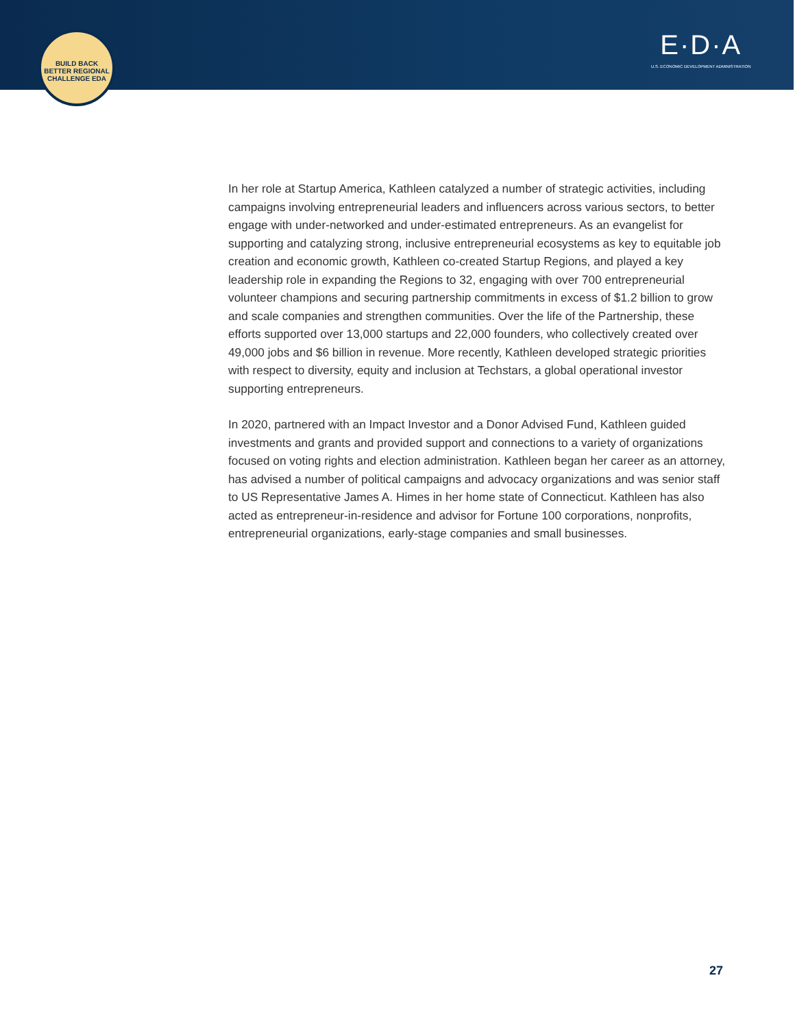BUILD BACK BETTER REGIONAL CHALLENGE EDA
E·D·A
U.S. ECONOMIC DEVELOPMENT ADMINISTRATION
In her role at Startup America, Kathleen catalyzed a number of strategic activities, including campaigns involving entrepreneurial leaders and influencers across various sectors, to better engage with under-networked and under-estimated entrepreneurs. As an evangelist for supporting and catalyzing strong, inclusive entrepreneurial ecosystems as key to equitable job creation and economic growth, Kathleen co-created Startup Regions, and played a key leadership role in expanding the Regions to 32, engaging with over 700 entrepreneurial volunteer champions and securing partnership commitments in excess of $1.2 billion to grow and scale companies and strengthen communities. Over the life of the Partnership, these efforts supported over 13,000 startups and 22,000 founders, who collectively created over 49,000 jobs and $6 billion in revenue. More recently, Kathleen developed strategic priorities with respect to diversity, equity and inclusion at Techstars, a global operational investor supporting entrepreneurs.
In 2020, partnered with an Impact Investor and a Donor Advised Fund, Kathleen guided investments and grants and provided support and connections to a variety of organizations focused on voting rights and election administration. Kathleen began her career as an attorney, has advised a number of political campaigns and advocacy organizations and was senior staff to US Representative James A. Himes in her home state of Connecticut. Kathleen has also acted as entrepreneur-in-residence and advisor for Fortune 100 corporations, nonprofits, entrepreneurial organizations, early-stage companies and small businesses.
27